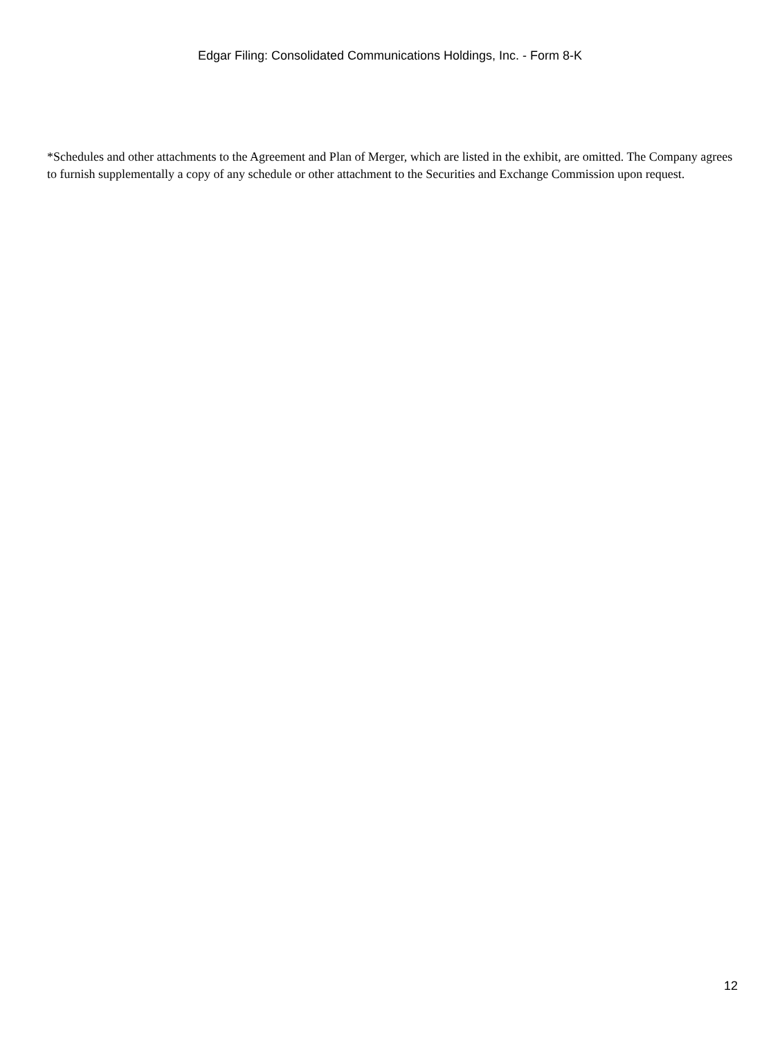Edgar Filing: Consolidated Communications Holdings, Inc. - Form 8-K
*Schedules and other attachments to the Agreement and Plan of Merger, which are listed in the exhibit, are omitted. The Company agrees to furnish supplementally a copy of any schedule or other attachment to the Securities and Exchange Commission upon request.
12